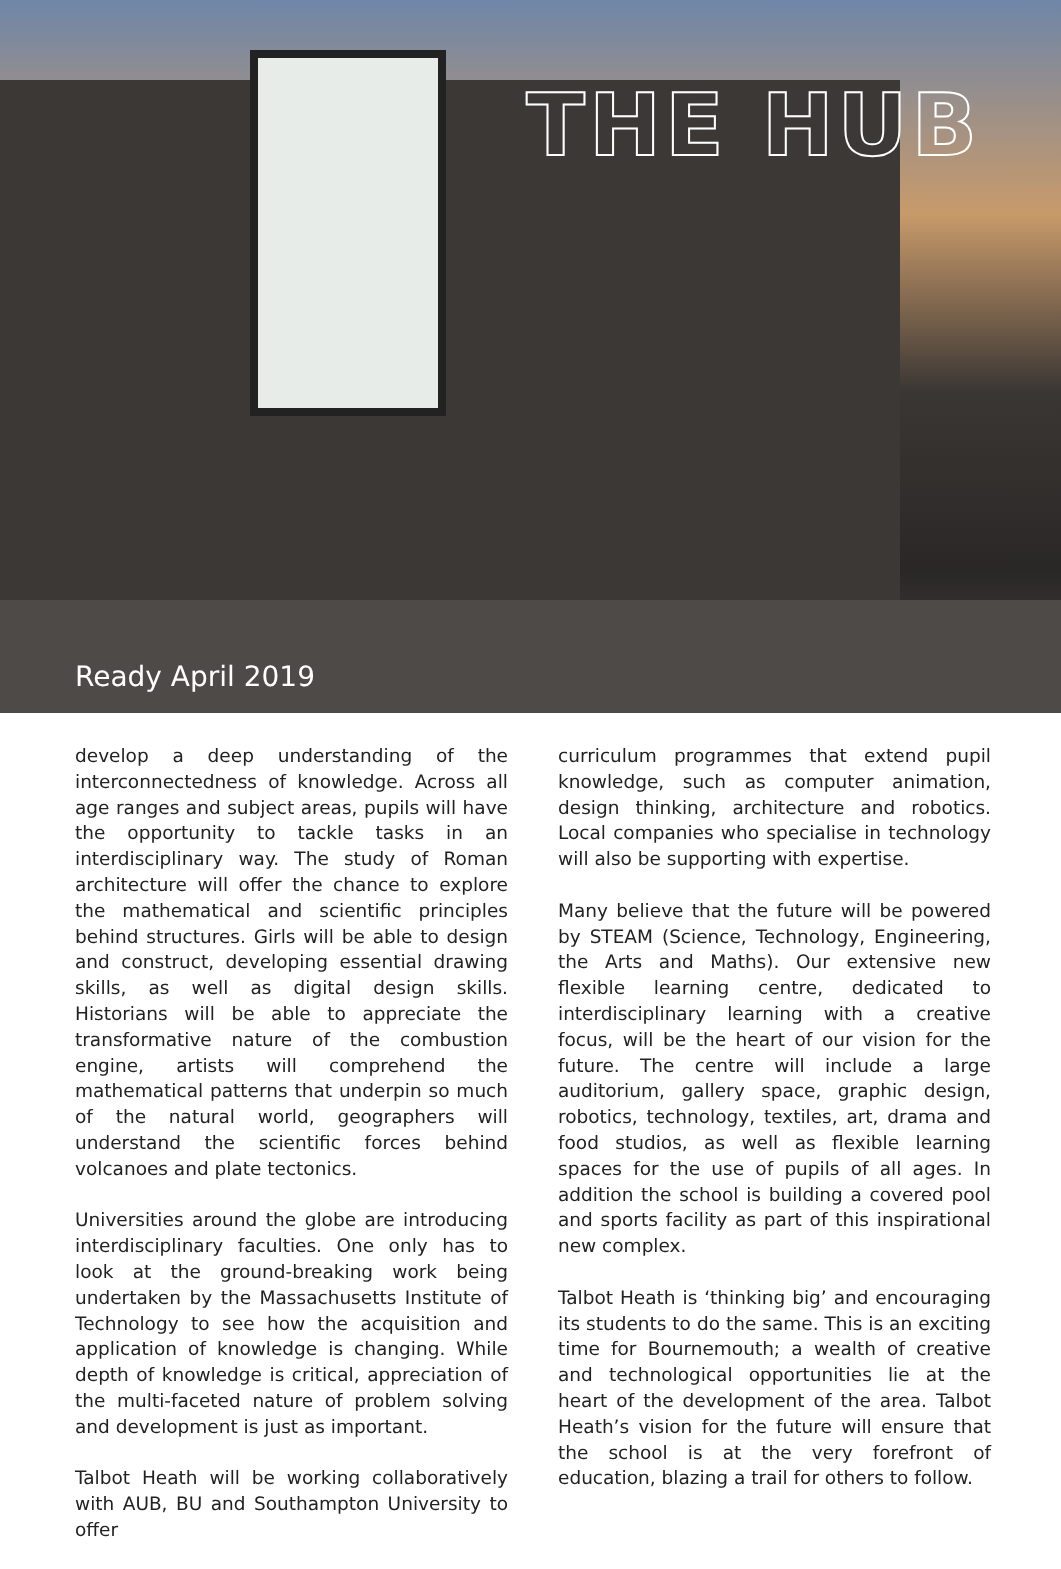THE HUB
Ready April 2019
develop a deep understanding of the interconnectedness of knowledge. Across all age ranges and subject areas, pupils will have the opportunity to tackle tasks in an interdisciplinary way. The study of Roman architecture will offer the chance to explore the mathematical and scientific principles behind structures. Girls will be able to design and construct, developing essential drawing skills, as well as digital design skills. Historians will be able to appreciate the transformative nature of the combustion engine, artists will comprehend the mathematical patterns that underpin so much of the natural world, geographers will understand the scientific forces behind volcanoes and plate tectonics.
Universities around the globe are introducing interdisciplinary faculties. One only has to look at the ground-breaking work being undertaken by the Massachusetts Institute of Technology to see how the acquisition and application of knowledge is changing. While depth of knowledge is critical, appreciation of the multi-faceted nature of problem solving and development is just as important.
Talbot Heath will be working collaboratively with AUB, BU and Southampton University to offer
curriculum programmes that extend pupil knowledge, such as computer animation, design thinking, architecture and robotics. Local companies who specialise in technology will also be supporting with expertise.
Many believe that the future will be powered by STEAM (Science, Technology, Engineering, the Arts and Maths). Our extensive new flexible learning centre, dedicated to interdisciplinary learning with a creative focus, will be the heart of our vision for the future. The centre will include a large auditorium, gallery space, graphic design, robotics, technology, textiles, art, drama and food studios, as well as flexible learning spaces for the use of pupils of all ages. In addition the school is building a covered pool and sports facility as part of this inspirational new complex.
Talbot Heath is ‘thinking big’ and encouraging its students to do the same. This is an exciting time for Bournemouth; a wealth of creative and technological opportunities lie at the heart of the development of the area. Talbot Heath’s vision for the future will ensure that the school is at the very forefront of education, blazing a trail for others to follow.